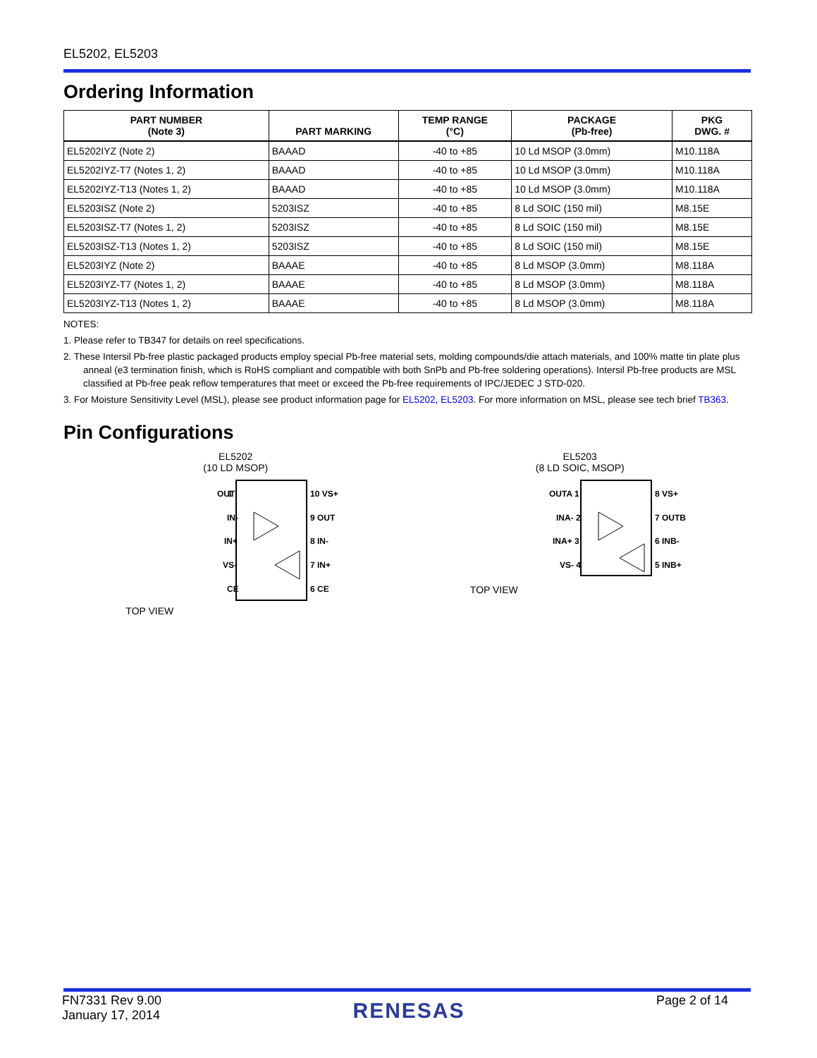EL5202, EL5203
Ordering Information
| PART NUMBER (Note 3) | PART MARKING | TEMP RANGE (°C) | PACKAGE (Pb-free) | PKG DWG. # |
| --- | --- | --- | --- | --- |
| EL5202IYZ (Note 2) | BAAAD | -40 to +85 | 10 Ld MSOP (3.0mm) | M10.118A |
| EL5202IYZ-T7 (Notes 1, 2) | BAAAD | -40 to +85 | 10 Ld MSOP (3.0mm) | M10.118A |
| EL5202IYZ-T13 (Notes 1, 2) | BAAAD | -40 to +85 | 10 Ld MSOP (3.0mm) | M10.118A |
| EL5203ISZ (Note 2) | 5203ISZ | -40 to +85 | 8 Ld SOIC (150 mil) | M8.15E |
| EL5203ISZ-T7 (Notes 1, 2) | 5203ISZ | -40 to +85 | 8 Ld SOIC (150 mil) | M8.15E |
| EL5203ISZ-T13 (Notes 1, 2) | 5203ISZ | -40 to +85 | 8 Ld SOIC (150 mil) | M8.15E |
| EL5203IYZ (Note 2) | BAAAE | -40 to +85 | 8 Ld MSOP (3.0mm) | M8.118A |
| EL5203IYZ-T7 (Notes 1, 2) | BAAAE | -40 to +85 | 8 Ld MSOP (3.0mm) | M8.118A |
| EL5203IYZ-T13 (Notes 1, 2) | BAAAE | -40 to +85 | 8 Ld MSOP (3.0mm) | M8.118A |
NOTES:
1. Please refer to TB347 for details on reel specifications.
2. These Intersil Pb-free plastic packaged products employ special Pb-free material sets, molding compounds/die attach materials, and 100% matte tin plate plus anneal (e3 termination finish, which is RoHS compliant and compatible with both SnPb and Pb-free soldering operations). Intersil Pb-free products are MSL classified at Pb-free peak reflow temperatures that meet or exceed the Pb-free requirements of IPC/JEDEC J STD-020.
3. For Moisture Sensitivity Level (MSL), please see product information page for EL5202, EL5203. For more information on MSL, please see tech brief TB363.
Pin Configurations
EL5202
(10 LD MSOP)
TOP VIEW
OUT
IN-
IN+
VS-
CE
1
10 VS+
9 OUT
8 IN-
7 IN+
6 CE
EL5203
(8 LD SOIC, MSOP)
TOP VIEW
OUTA 1
INA- 2
INA+ 3
VS- 4
8 VS+
7 OUTB
6 INB-
5 INB+
FN7331 Rev 9.00
January 17, 2014
RENESAS
Page 2 of 14